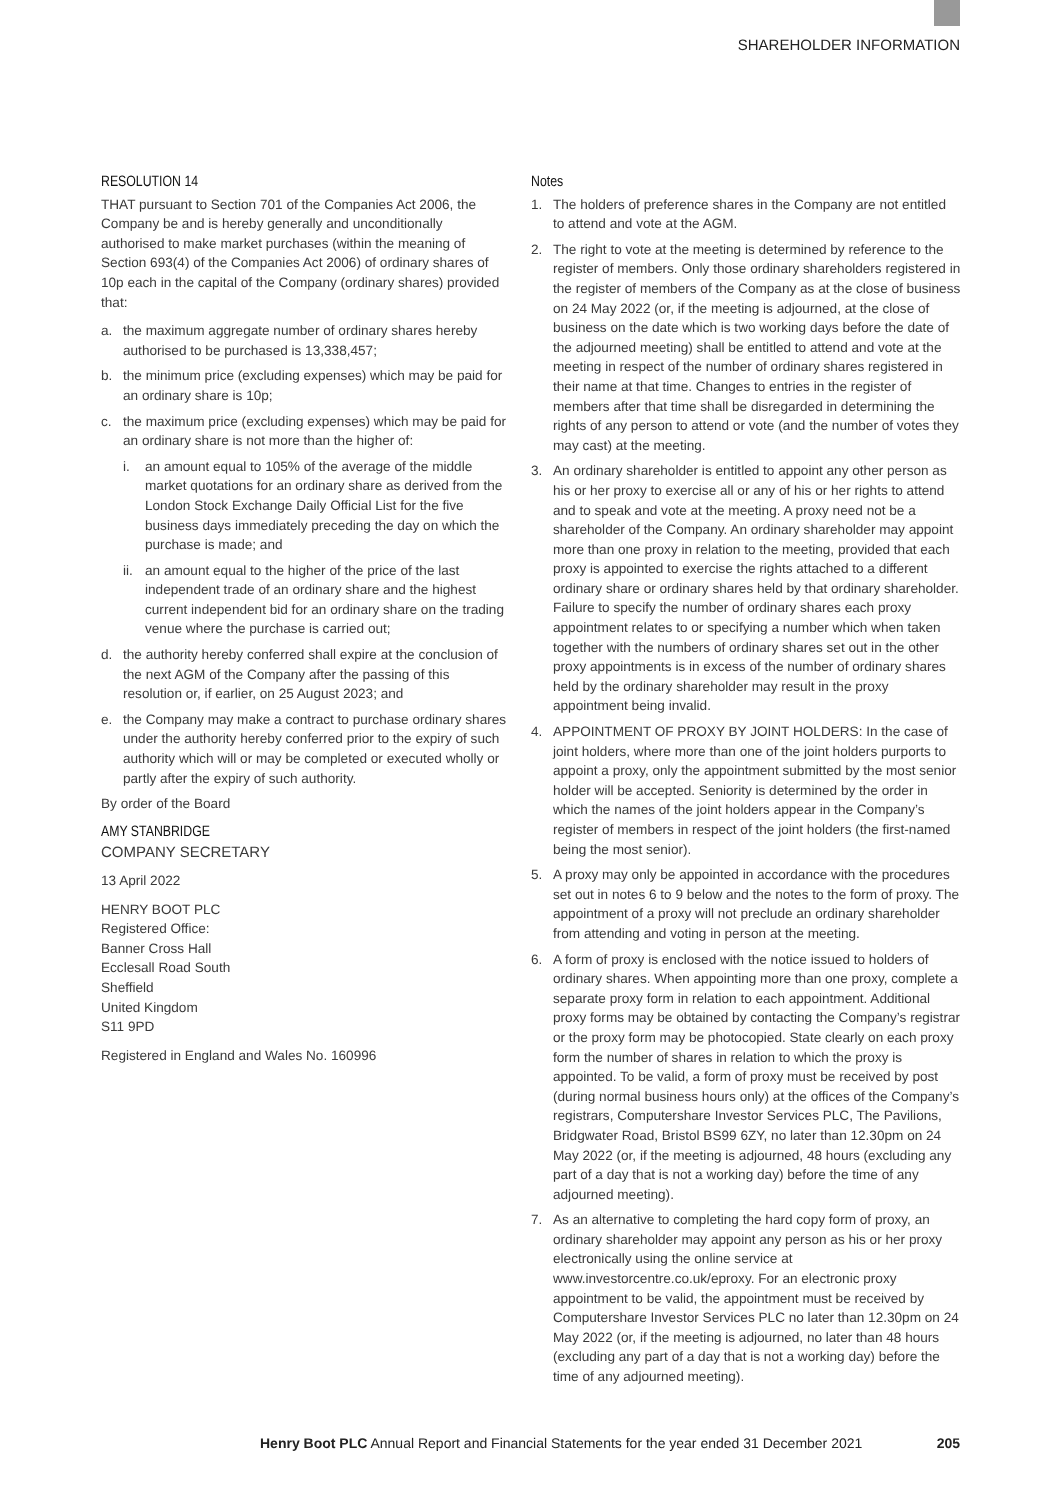SHAREHOLDER INFORMATION
RESOLUTION 14
THAT pursuant to Section 701 of the Companies Act 2006, the Company be and is hereby generally and unconditionally authorised to make market purchases (within the meaning of Section 693(4) of the Companies Act 2006) of ordinary shares of 10p each in the capital of the Company (ordinary shares) provided that:
a. the maximum aggregate number of ordinary shares hereby authorised to be purchased is 13,338,457;
b. the minimum price (excluding expenses) which may be paid for an ordinary share is 10p;
c. the maximum price (excluding expenses) which may be paid for an ordinary share is not more than the higher of:
i. an amount equal to 105% of the average of the middle market quotations for an ordinary share as derived from the London Stock Exchange Daily Official List for the five business days immediately preceding the day on which the purchase is made; and
ii. an amount equal to the higher of the price of the last independent trade of an ordinary share and the highest current independent bid for an ordinary share on the trading venue where the purchase is carried out;
d. the authority hereby conferred shall expire at the conclusion of the next AGM of the Company after the passing of this resolution or, if earlier, on 25 August 2023; and
e. the Company may make a contract to purchase ordinary shares under the authority hereby conferred prior to the expiry of such authority which will or may be completed or executed wholly or partly after the expiry of such authority.
By order of the Board
AMY STANBRIDGE
COMPANY SECRETARY
13 April 2022
HENRY BOOT PLC
Registered Office:
Banner Cross Hall
Ecclesall Road South
Sheffield
United Kingdom
S11 9PD
Registered in England and Wales No. 160996
Notes
1. The holders of preference shares in the Company are not entitled to attend and vote at the AGM.
2. The right to vote at the meeting is determined by reference to the register of members. Only those ordinary shareholders registered in the register of members of the Company as at the close of business on 24 May 2022 (or, if the meeting is adjourned, at the close of business on the date which is two working days before the date of the adjourned meeting) shall be entitled to attend and vote at the meeting in respect of the number of ordinary shares registered in their name at that time. Changes to entries in the register of members after that time shall be disregarded in determining the rights of any person to attend or vote (and the number of votes they may cast) at the meeting.
3. An ordinary shareholder is entitled to appoint any other person as his or her proxy to exercise all or any of his or her rights to attend and to speak and vote at the meeting. A proxy need not be a shareholder of the Company. An ordinary shareholder may appoint more than one proxy in relation to the meeting, provided that each proxy is appointed to exercise the rights attached to a different ordinary share or ordinary shares held by that ordinary shareholder. Failure to specify the number of ordinary shares each proxy appointment relates to or specifying a number which when taken together with the numbers of ordinary shares set out in the other proxy appointments is in excess of the number of ordinary shares held by the ordinary shareholder may result in the proxy appointment being invalid.
4. APPOINTMENT OF PROXY BY JOINT HOLDERS: In the case of joint holders, where more than one of the joint holders purports to appoint a proxy, only the appointment submitted by the most senior holder will be accepted. Seniority is determined by the order in which the names of the joint holders appear in the Company’s register of members in respect of the joint holders (the first-named being the most senior).
5. A proxy may only be appointed in accordance with the procedures set out in notes 6 to 9 below and the notes to the form of proxy. The appointment of a proxy will not preclude an ordinary shareholder from attending and voting in person at the meeting.
6. A form of proxy is enclosed with the notice issued to holders of ordinary shares. When appointing more than one proxy, complete a separate proxy form in relation to each appointment. Additional proxy forms may be obtained by contacting the Company’s registrar or the proxy form may be photocopied. State clearly on each proxy form the number of shares in relation to which the proxy is appointed. To be valid, a form of proxy must be received by post (during normal business hours only) at the offices of the Company’s registrars, Computershare Investor Services PLC, The Pavilions, Bridgwater Road, Bristol BS99 6ZY, no later than 12.30pm on 24 May 2022 (or, if the meeting is adjourned, 48 hours (excluding any part of a day that is not a working day) before the time of any adjourned meeting).
7. As an alternative to completing the hard copy form of proxy, an ordinary shareholder may appoint any person as his or her proxy electronically using the online service at www.investorcentre.co.uk/eproxy. For an electronic proxy appointment to be valid, the appointment must be received by Computershare Investor Services PLC no later than 12.30pm on 24 May 2022 (or, if the meeting is adjourned, no later than 48 hours (excluding any part of a day that is not a working day) before the time of any adjourned meeting).
Henry Boot PLC Annual Report and Financial Statements for the year ended 31 December 2021 205